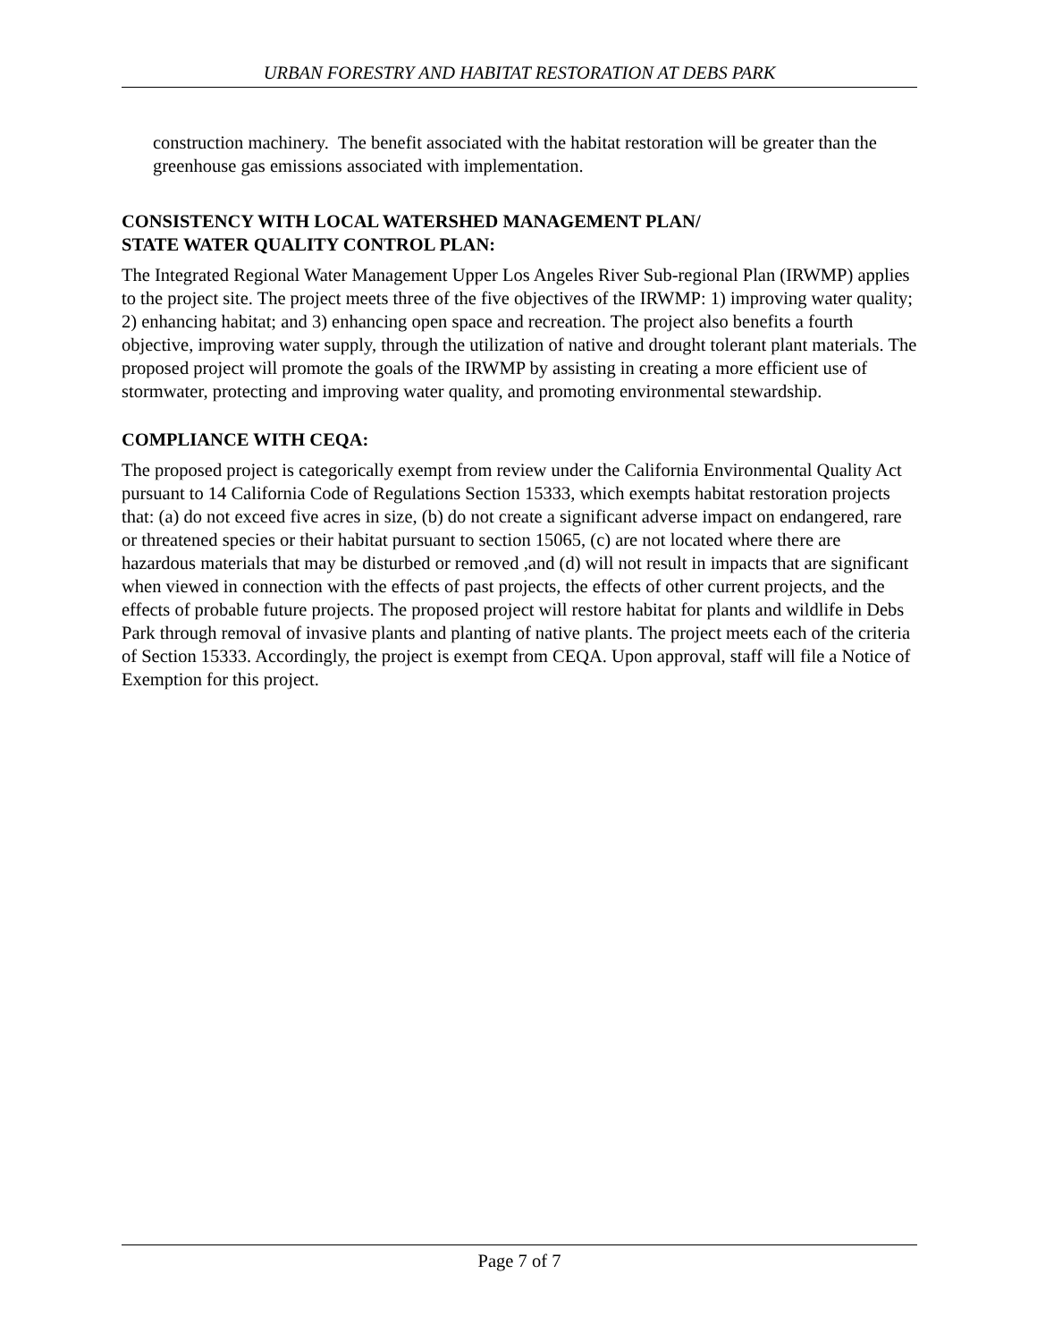URBAN FORESTRY AND HABITAT RESTORATION AT DEBS PARK
construction machinery. The benefit associated with the habitat restoration will be greater than the greenhouse gas emissions associated with implementation.
CONSISTENCY WITH LOCAL WATERSHED MANAGEMENT PLAN/
STATE WATER QUALITY CONTROL PLAN:
The Integrated Regional Water Management Upper Los Angeles River Sub-regional Plan (IRWMP) applies to the project site. The project meets three of the five objectives of the IRWMP: 1) improving water quality; 2) enhancing habitat; and 3) enhancing open space and recreation. The project also benefits a fourth objective, improving water supply, through the utilization of native and drought tolerant plant materials. The proposed project will promote the goals of the IRWMP by assisting in creating a more efficient use of stormwater, protecting and improving water quality, and promoting environmental stewardship.
COMPLIANCE WITH CEQA:
The proposed project is categorically exempt from review under the California Environmental Quality Act pursuant to 14 California Code of Regulations Section 15333, which exempts habitat restoration projects that: (a) do not exceed five acres in size, (b) do not create a significant adverse impact on endangered, rare or threatened species or their habitat pursuant to section 15065, (c) are not located where there are hazardous materials that may be disturbed or removed ,and (d) will not result in impacts that are significant when viewed in connection with the effects of past projects, the effects of other current projects, and the effects of probable future projects. The proposed project will restore habitat for plants and wildlife in Debs Park through removal of invasive plants and planting of native plants. The project meets each of the criteria of Section 15333. Accordingly, the project is exempt from CEQA. Upon approval, staff will file a Notice of Exemption for this project.
Page 7 of 7